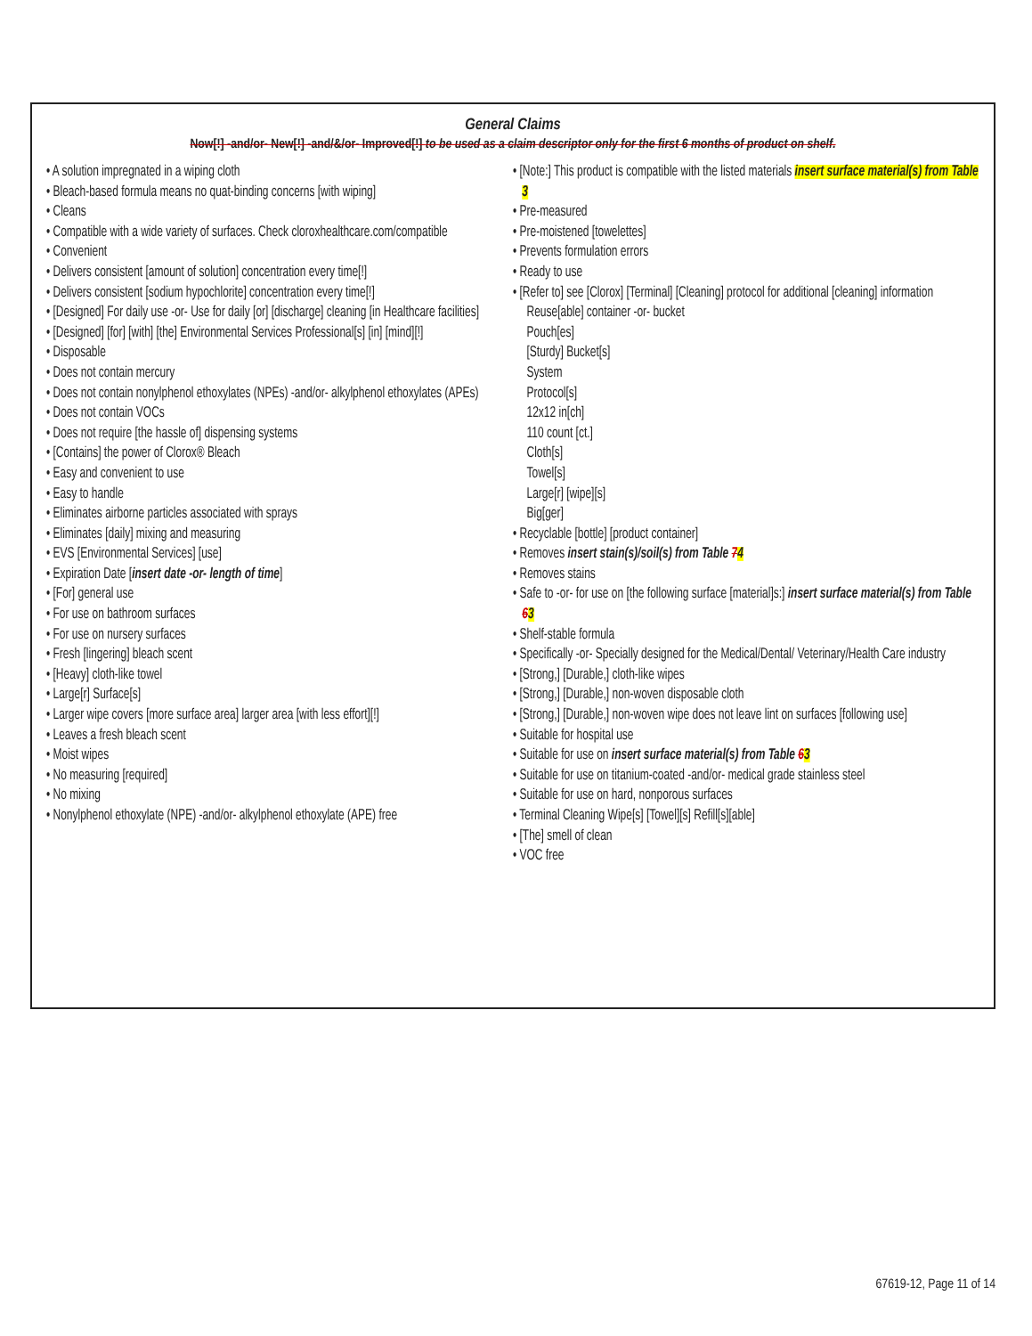General Claims
Now[!] -and/or- New[!] -and/&/or- Improved[!] to be used as a claim descriptor only for the first 6 months of product on shelf.
• A solution impregnated in a wiping cloth
• Bleach-based formula means no quat-binding concerns [with wiping]
• Cleans
• Compatible with a wide variety of surfaces. Check cloroxhealthcare.com/compatible
• Convenient
• Delivers consistent [amount of solution] concentration every time[!]
• Delivers consistent [sodium hypochlorite] concentration every time[!]
• [Designed] For daily use -or- Use for daily [or] [discharge] cleaning [in Healthcare facilities]
• [Designed] [for] [with] [the] Environmental Services Professional[s] [in] [mind][!]
• Disposable
• Does not contain mercury
• Does not contain nonylphenol ethoxylates (NPEs) -and/or- alkylphenol ethoxylates (APEs)
• Does not contain VOCs
• Does not require [the hassle of] dispensing systems
• [Contains] the power of Clorox® Bleach
• Easy and convenient to use
• Easy to handle
• Eliminates airborne particles associated with sprays
• Eliminates [daily] mixing and measuring
• EVS [Environmental Services] [use]
• Expiration Date [insert date -or- length of time]
• [For] general use
• For use on bathroom surfaces
• For use on nursery surfaces
• Fresh [lingering] bleach scent
• [Heavy] cloth-like towel
• Large[r] Surface[s]
• Larger wipe covers [more surface area] larger area [with less effort][!]
• Leaves a fresh bleach scent
• Moist wipes
• No measuring [required]
• No mixing
• Nonylphenol ethoxylate (NPE) -and/or- alkylphenol ethoxylate (APE) free
• [Note:] This product is compatible with the listed materials insert surface material(s) from Table 3
• Pre-measured
• Pre-moistened [towelettes]
• Prevents formulation errors
• Ready to use
• [Refer to] see [Clorox] [Terminal] [Cleaning] protocol for additional [cleaning] information
Reuse[able] container -or- bucket
Pouch[es]
[Sturdy] Bucket[s]
System
Protocol[s]
12x12 in[ch]
110 count [ct.]
Cloth[s]
Towel[s]
Large[r] [wipe][s]
Big[ger]
• Recyclable [bottle] [product container]
• Removes insert stain(s)/soil(s) from Table 74
• Removes stains
• Safe to -or- for use on [the following surface [material]s:] insert surface material(s) from Table 63
• Shelf-stable formula
• Specifically -or- Specially designed for the Medical/Dental/ Veterinary/Health Care industry
• [Strong,] [Durable,] cloth-like wipes
• [Strong,] [Durable,] non-woven disposable cloth
• [Strong,] [Durable,] non-woven wipe does not leave lint on surfaces [following use]
• Suitable for hospital use
• Suitable for use on insert surface material(s) from Table 63
• Suitable for use on titanium-coated -and/or- medical grade stainless steel
• Suitable for use on hard, nonporous surfaces
• Terminal Cleaning Wipe[s] [Towel][s] Refill[s][able]
• [The] smell of clean
• VOC free
67619-12, Page 11 of 14